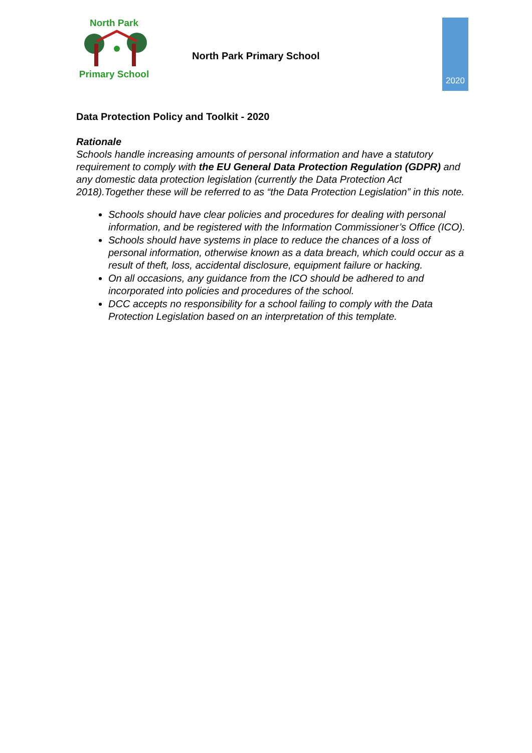North Park Primary School
North Park Primary School
2020
Data Protection Policy and Toolkit - 2020
Rationale
Schools handle increasing amounts of personal information and have a statutory requirement to comply with the EU General Data Protection Regulation (GDPR) and any domestic data protection legislation (currently the Data Protection Act 2018).Together these will be referred to as “the Data Protection Legislation” in this note.
Schools should have clear policies and procedures for dealing with personal information, and be registered with the Information Commissioner’s Office (ICO).
Schools should have systems in place to reduce the chances of a loss of personal information, otherwise known as a data breach, which could occur as a result of theft, loss, accidental disclosure, equipment failure or hacking.
On all occasions, any guidance from the ICO should be adhered to and incorporated into policies and procedures of the school.
DCC accepts no responsibility for a school failing to comply with the Data Protection Legislation based on an interpretation of this template.